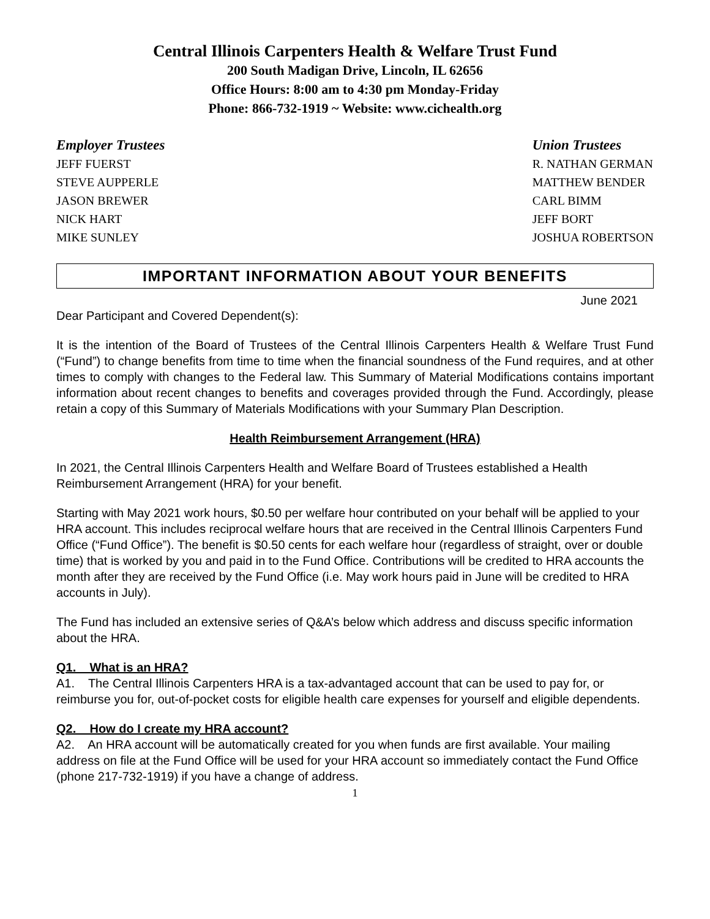Central Illinois Carpenters Health & Welfare Trust Fund
200 South Madigan Drive, Lincoln, IL 62656
Office Hours: 8:00 am to 4:30 pm Monday-Friday
Phone: 866-732-1919 ~ Website: www.cichealth.org
Employer Trustees
JEFF FUERST
STEVE AUPPERLE
JASON BREWER
NICK HART
MIKE SUNLEY
Union Trustees
R. NATHAN GERMAN
MATTHEW BENDER
CARL BIMM
JEFF BORT
JOSHUA ROBERTSON
IMPORTANT INFORMATION ABOUT YOUR BENEFITS
June 2021
Dear Participant and Covered Dependent(s):
It is the intention of the Board of Trustees of the Central Illinois Carpenters Health & Welfare Trust Fund (“Fund”) to change benefits from time to time when the financial soundness of the Fund requires, and at other times to comply with changes to the Federal law. This Summary of Material Modifications contains important information about recent changes to benefits and coverages provided through the Fund. Accordingly, please retain a copy of this Summary of Materials Modifications with your Summary Plan Description.
Health Reimbursement Arrangement (HRA)
In 2021, the Central Illinois Carpenters Health and Welfare Board of Trustees established a Health Reimbursement Arrangement (HRA) for your benefit.
Starting with May 2021 work hours, $0.50 per welfare hour contributed on your behalf will be applied to your HRA account. This includes reciprocal welfare hours that are received in the Central Illinois Carpenters Fund Office (“Fund Office”). The benefit is $0.50 cents for each welfare hour (regardless of straight, over or double time) that is worked by you and paid in to the Fund Office. Contributions will be credited to HRA accounts the month after they are received by the Fund Office (i.e. May work hours paid in June will be credited to HRA accounts in July).
The Fund has included an extensive series of Q&A’s below which address and discuss specific information about the HRA.
Q1. What is an HRA?
A1. The Central Illinois Carpenters HRA is a tax-advantaged account that can be used to pay for, or reimburse you for, out-of-pocket costs for eligible health care expenses for yourself and eligible dependents.
Q2. How do I create my HRA account?
A2. An HRA account will be automatically created for you when funds are first available. Your mailing address on file at the Fund Office will be used for your HRA account so immediately contact the Fund Office (phone 217-732-1919) if you have a change of address.
1